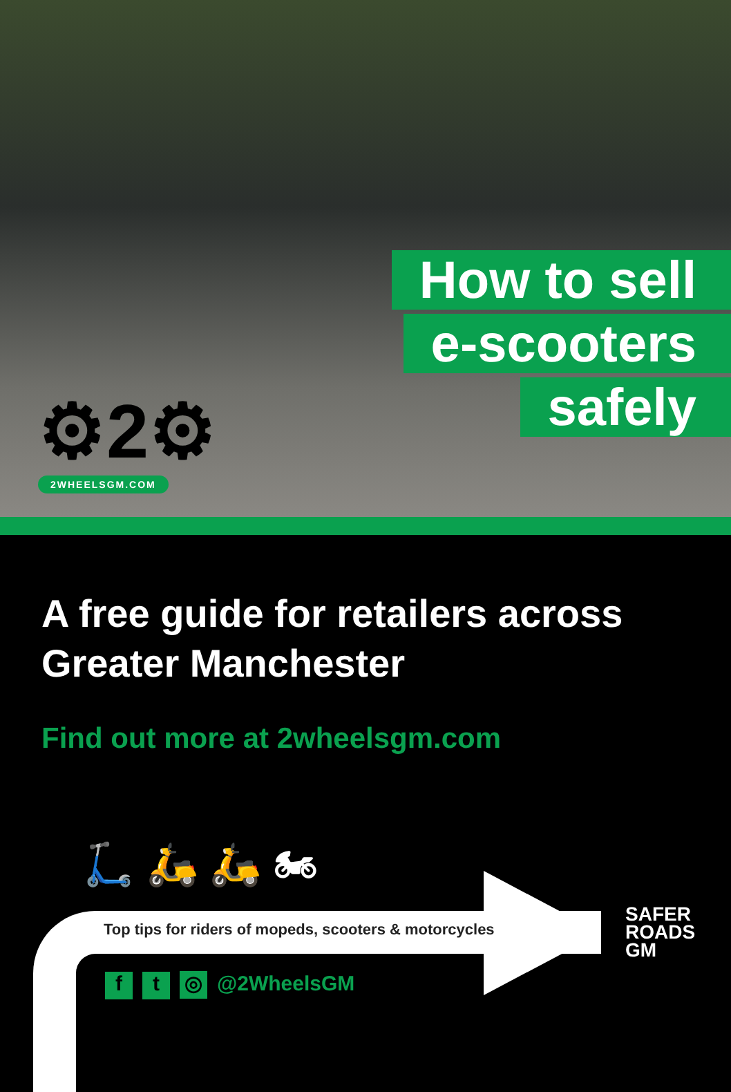How to sell
e-scooters
safely
⚙2⚙
2WHEELSGM.COM
A free guide for retailers across Greater Manchester
Find out more at 2wheelsgm.com
🛴 🛵 🛵 🏍
Top tips for riders of mopeds, scooters & motorcycles
f t ◎ @2WheelsGM
SAFER
ROADS
GM